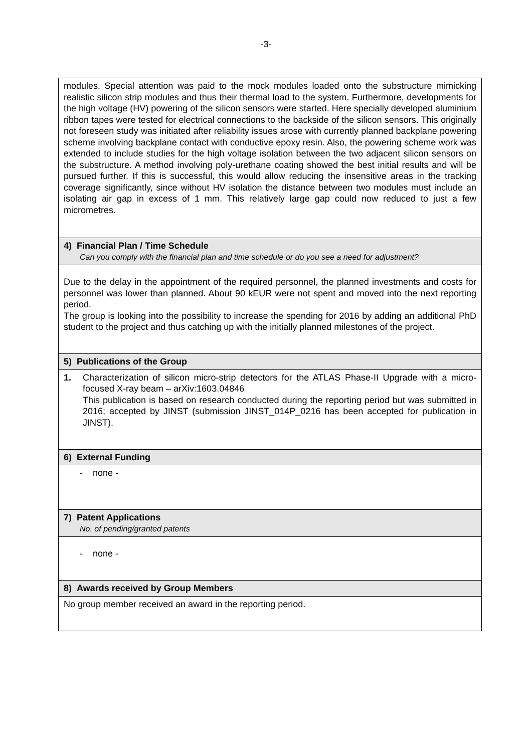-3-
| modules. Special attention was paid to the mock modules loaded onto the substructure mimicking realistic silicon strip modules and thus their thermal load to the system. Furthermore, developments for the high voltage (HV) powering of the silicon sensors were started. Here specially developed aluminium ribbon tapes were tested for electrical connections to the backside of the silicon sensors. This originally not foreseen study was initiated after reliability issues arose with currently planned backplane powering scheme involving backplane contact with conductive epoxy resin. Also, the powering scheme work was extended to include studies for the high voltage isolation between the two adjacent silicon sensors on the substructure. A method involving poly-urethane coating showed the best initial results and will be pursued further. If this is successful, this would allow reducing the insensitive areas in the tracking coverage significantly, since without HV isolation the distance between two modules must include an isolating air gap in excess of 1 mm. This relatively large gap could now reduced to just a few micrometres. |
| 4) Financial Plan / Time Schedule Can you comply with the financial plan and time schedule or do you see a need for adjustment? |
| Due to the delay in the appointment of the required personnel, the planned investments and costs for personnel was lower than planned. About 90 kEUR were not spent and moved into the next reporting period. The group is looking into the possibility to increase the spending for 2016 by adding an additional PhD student to the project and thus catching up with the initially planned milestones of the project. |
| 5) Publications of the Group |
| 1. Characterization of silicon micro-strip detectors for the ATLAS Phase-II Upgrade with a micro-focused X-ray beam – arXiv:1603.04846 This publication is based on research conducted during the reporting period but was submitted in 2016; accepted by JINST (submission JINST_014P_0216 has been accepted for publication in JINST). |
| 6) External Funding |
| - none - |
| 7) Patent Applications No. of pending/granted patents |
| - none - |
| 8) Awards received by Group Members |
| No group member received an award in the reporting period. |